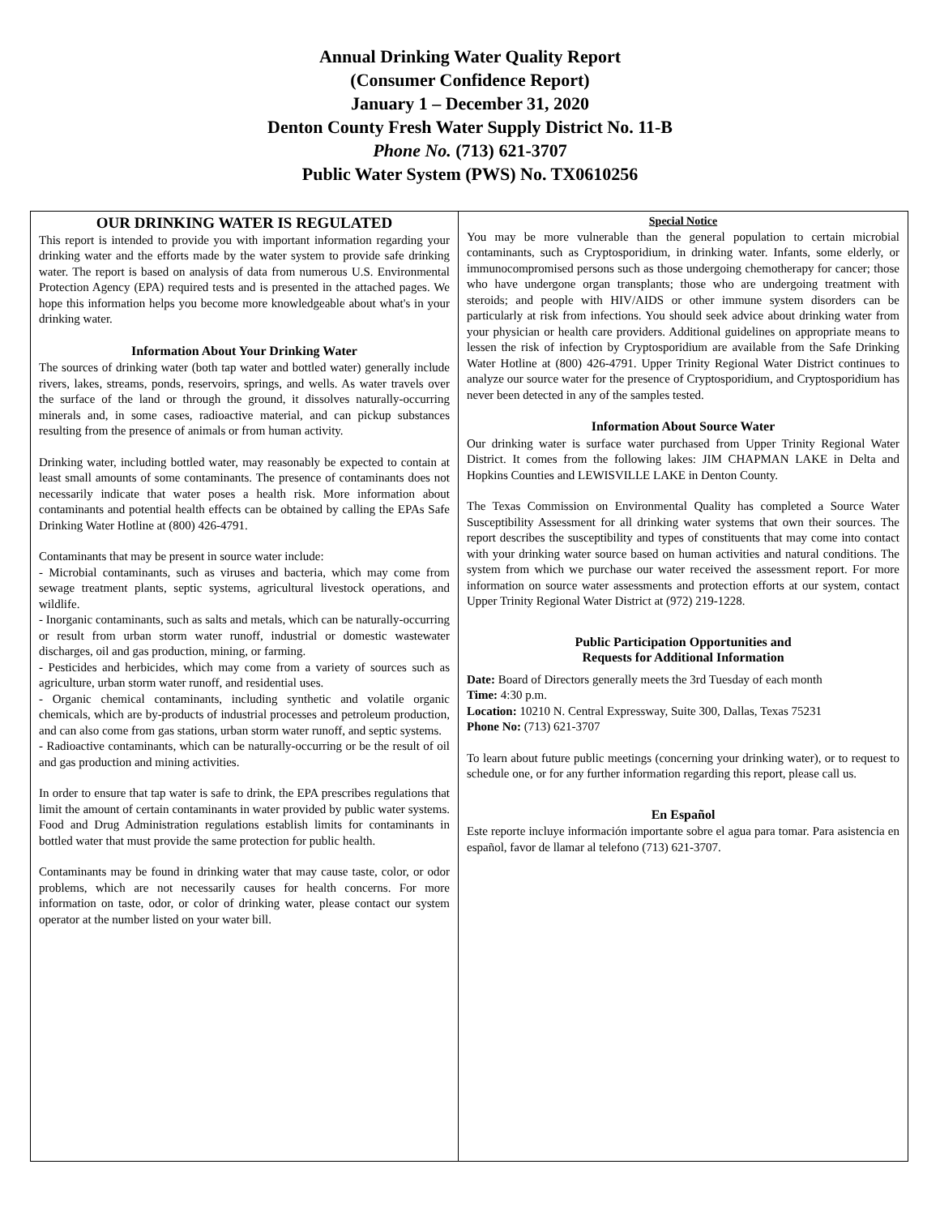Annual Drinking Water Quality Report
(Consumer Confidence Report)
January 1 – December 31, 2020
Denton County Fresh Water Supply District No. 11-B
Phone No. (713) 621-3707
Public Water System (PWS) No. TX0610256
OUR DRINKING WATER IS REGULATED
This report is intended to provide you with important information regarding your drinking water and the efforts made by the water system to provide safe drinking water. The report is based on analysis of data from numerous U.S. Environmental Protection Agency (EPA) required tests and is presented in the attached pages. We hope this information helps you become more knowledgeable about what's in your drinking water.
Information About Your Drinking Water
The sources of drinking water (both tap water and bottled water) generally include rivers, lakes, streams, ponds, reservoirs, springs, and wells. As water travels over the surface of the land or through the ground, it dissolves naturally-occurring minerals and, in some cases, radioactive material, and can pickup substances resulting from the presence of animals or from human activity.
Drinking water, including bottled water, may reasonably be expected to contain at least small amounts of some contaminants. The presence of contaminants does not necessarily indicate that water poses a health risk. More information about contaminants and potential health effects can be obtained by calling the EPAs Safe Drinking Water Hotline at (800) 426-4791.
Contaminants that may be present in source water include:
- Microbial contaminants, such as viruses and bacteria, which may come from sewage treatment plants, septic systems, agricultural livestock operations, and wildlife.
- Inorganic contaminants, such as salts and metals, which can be naturally-occurring or result from urban storm water runoff, industrial or domestic wastewater discharges, oil and gas production, mining, or farming.
- Pesticides and herbicides, which may come from a variety of sources such as agriculture, urban storm water runoff, and residential uses.
- Organic chemical contaminants, including synthetic and volatile organic chemicals, which are by-products of industrial processes and petroleum production, and can also come from gas stations, urban storm water runoff, and septic systems.
- Radioactive contaminants, which can be naturally-occurring or be the result of oil and gas production and mining activities.
In order to ensure that tap water is safe to drink, the EPA prescribes regulations that limit the amount of certain contaminants in water provided by public water systems. Food and Drug Administration regulations establish limits for contaminants in bottled water that must provide the same protection for public health.
Contaminants may be found in drinking water that may cause taste, color, or odor problems, which are not necessarily causes for health concerns. For more information on taste, odor, or color of drinking water, please contact our system operator at the number listed on your water bill.
Special Notice
You may be more vulnerable than the general population to certain microbial contaminants, such as Cryptosporidium, in drinking water. Infants, some elderly, or immunocompromised persons such as those undergoing chemotherapy for cancer; those who have undergone organ transplants; those who are undergoing treatment with steroids; and people with HIV/AIDS or other immune system disorders can be particularly at risk from infections. You should seek advice about drinking water from your physician or health care providers. Additional guidelines on appropriate means to lessen the risk of infection by Cryptosporidium are available from the Safe Drinking Water Hotline at (800) 426-4791. Upper Trinity Regional Water District continues to analyze our source water for the presence of Cryptosporidium, and Cryptosporidium has never been detected in any of the samples tested.
Information About Source Water
Our drinking water is surface water purchased from Upper Trinity Regional Water District. It comes from the following lakes: JIM CHAPMAN LAKE in Delta and Hopkins Counties and LEWISVILLE LAKE in Denton County.
The Texas Commission on Environmental Quality has completed a Source Water Susceptibility Assessment for all drinking water systems that own their sources. The report describes the susceptibility and types of constituents that may come into contact with your drinking water source based on human activities and natural conditions. The system from which we purchase our water received the assessment report. For more information on source water assessments and protection efforts at our system, contact Upper Trinity Regional Water District at (972) 219-1228.
Public Participation Opportunities and
Requests for Additional Information
Date: Board of Directors generally meets the 3rd Tuesday of each month
Time: 4:30 p.m.
Location: 10210 N. Central Expressway, Suite 300, Dallas, Texas 75231
Phone No: (713) 621-3707
To learn about future public meetings (concerning your drinking water), or to request to schedule one, or for any further information regarding this report, please call us.
En Español
Este reporte incluye información importante sobre el agua para tomar. Para asistencia en español, favor de llamar al telefono (713) 621-3707.